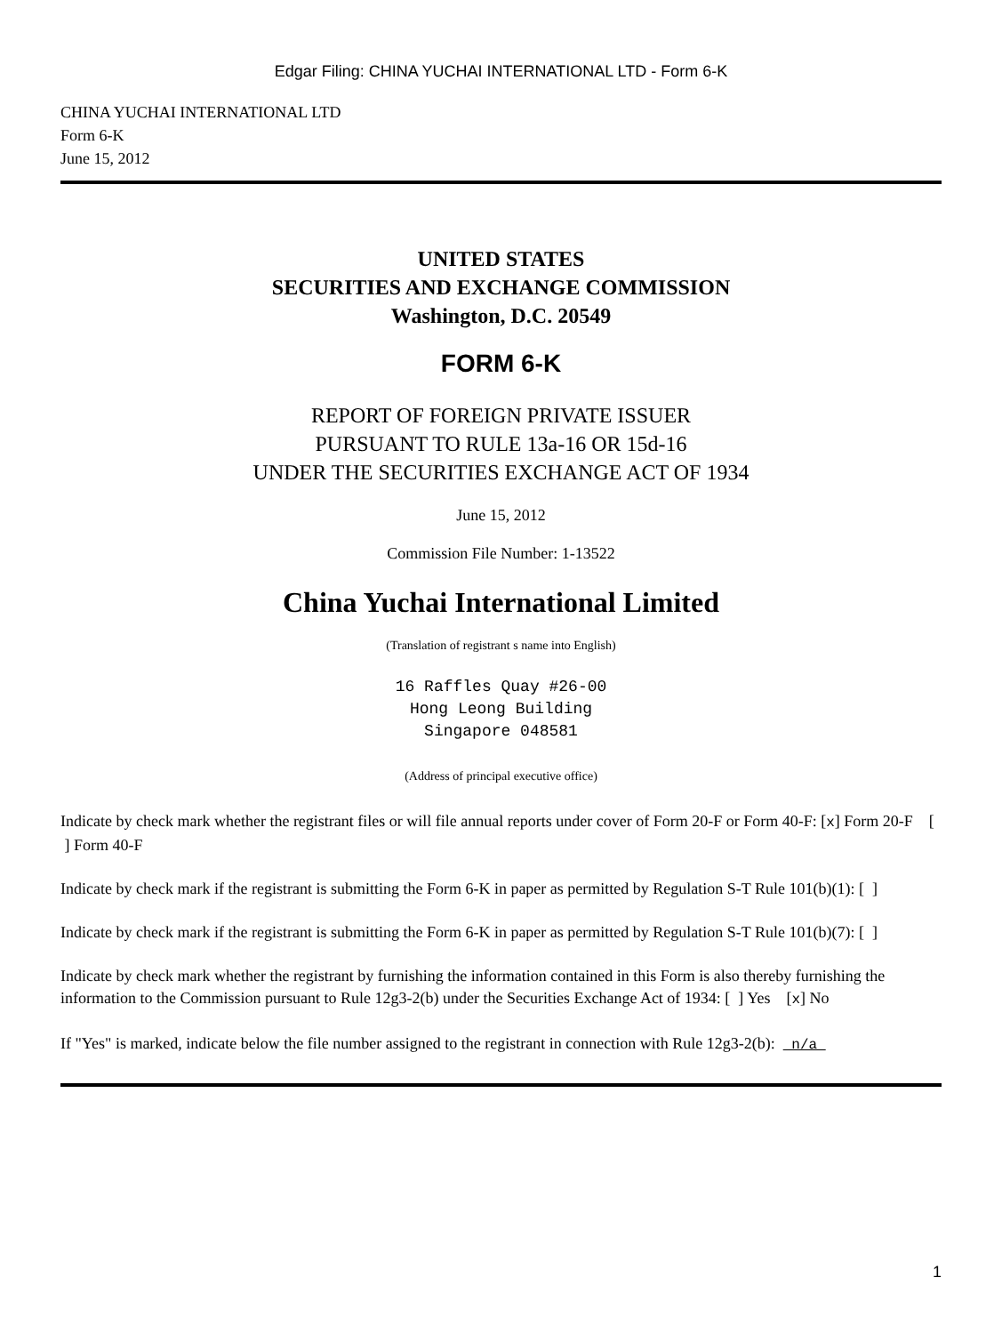Edgar Filing: CHINA YUCHAI INTERNATIONAL LTD - Form 6-K
CHINA YUCHAI INTERNATIONAL LTD
Form 6-K
June 15, 2012
UNITED STATES
SECURITIES AND EXCHANGE COMMISSION
Washington, D.C. 20549
FORM 6-K
REPORT OF FOREIGN PRIVATE ISSUER
PURSUANT TO RULE 13a-16 OR 15d-16
UNDER THE SECURITIES EXCHANGE ACT OF 1934
June 15, 2012
Commission File Number: 1-13522
China Yuchai International Limited
(Translation of registrant s name into English)
16 Raffles Quay #26-00
Hong Leong Building
Singapore 048581
(Address of principal executive office)
Indicate by check mark whether the registrant files or will file annual reports under cover of Form 20-F or Form 40-F: [x] Form 20-F [ ] Form 40-F
Indicate by check mark if the registrant is submitting the Form 6-K in paper as permitted by Regulation S-T Rule 101(b)(1): [ ]
Indicate by check mark if the registrant is submitting the Form 6-K in paper as permitted by Regulation S-T Rule 101(b)(7): [ ]
Indicate by check mark whether the registrant by furnishing the information contained in this Form is also thereby furnishing the information to the Commission pursuant to Rule 12g3-2(b) under the Securities Exchange Act of 1934: [ ] Yes [x] No
If "Yes" is marked, indicate below the file number assigned to the registrant in connection with Rule 12g3-2(b): n/a
1